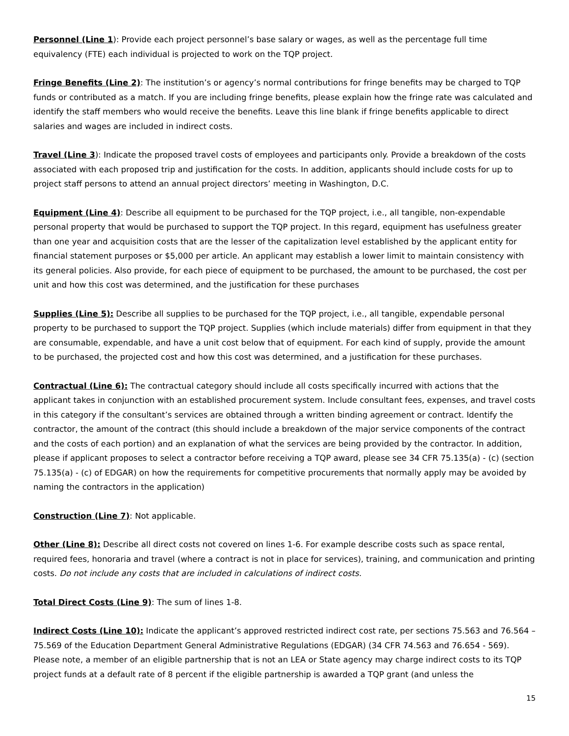Personnel (Line 1): Provide each project personnel’s base salary or wages, as well as the percentage full time equivalency (FTE) each individual is projected to work on the TQP project.
Fringe Benefits (Line 2): The institution’s or agency’s normal contributions for fringe benefits may be charged to TQP funds or contributed as a match. If you are including fringe benefits, please explain how the fringe rate was calculated and identify the staff members who would receive the benefits. Leave this line blank if fringe benefits applicable to direct salaries and wages are included in indirect costs.
Travel (Line 3): Indicate the proposed travel costs of employees and participants only. Provide a breakdown of the costs associated with each proposed trip and justification for the costs. In addition, applicants should include costs for up to project staff persons to attend an annual project directors’ meeting in Washington, D.C.
Equipment (Line 4): Describe all equipment to be purchased for the TQP project, i.e., all tangible, non-expendable personal property that would be purchased to support the TQP project. In this regard, equipment has usefulness greater than one year and acquisition costs that are the lesser of the capitalization level established by the applicant entity for financial statement purposes or $5,000 per article. An applicant may establish a lower limit to maintain consistency with its general policies. Also provide, for each piece of equipment to be purchased, the amount to be purchased, the cost per unit and how this cost was determined, and the justification for these purchases
Supplies (Line 5): Describe all supplies to be purchased for the TQP project, i.e., all tangible, expendable personal property to be purchased to support the TQP project. Supplies (which include materials) differ from equipment in that they are consumable, expendable, and have a unit cost below that of equipment. For each kind of supply, provide the amount to be purchased, the projected cost and how this cost was determined, and a justification for these purchases.
Contractual (Line 6): The contractual category should include all costs specifically incurred with actions that the applicant takes in conjunction with an established procurement system. Include consultant fees, expenses, and travel costs in this category if the consultant’s services are obtained through a written binding agreement or contract. Identify the contractor, the amount of the contract (this should include a breakdown of the major service components of the contract and the costs of each portion) and an explanation of what the services are being provided by the contractor. In addition, please if applicant proposes to select a contractor before receiving a TQP award, please see 34 CFR 75.135(a) - (c) (section 75.135(a) - (c) of EDGAR) on how the requirements for competitive procurements that normally apply may be avoided by naming the contractors in the application)
Construction (Line 7): Not applicable.
Other (Line 8): Describe all direct costs not covered on lines 1-6. For example describe costs such as space rental, required fees, honoraria and travel (where a contract is not in place for services), training, and communication and printing costs. Do not include any costs that are included in calculations of indirect costs.
Total Direct Costs (Line 9): The sum of lines 1-8.
Indirect Costs (Line 10): Indicate the applicant’s approved restricted indirect cost rate, per sections 75.563 and 76.564 – 75.569 of the Education Department General Administrative Regulations (EDGAR) (34 CFR 74.563 and 76.654 - 569). Please note, a member of an eligible partnership that is not an LEA or State agency may charge indirect costs to its TQP project funds at a default rate of 8 percent if the eligible partnership is awarded a TQP grant (and unless the
15